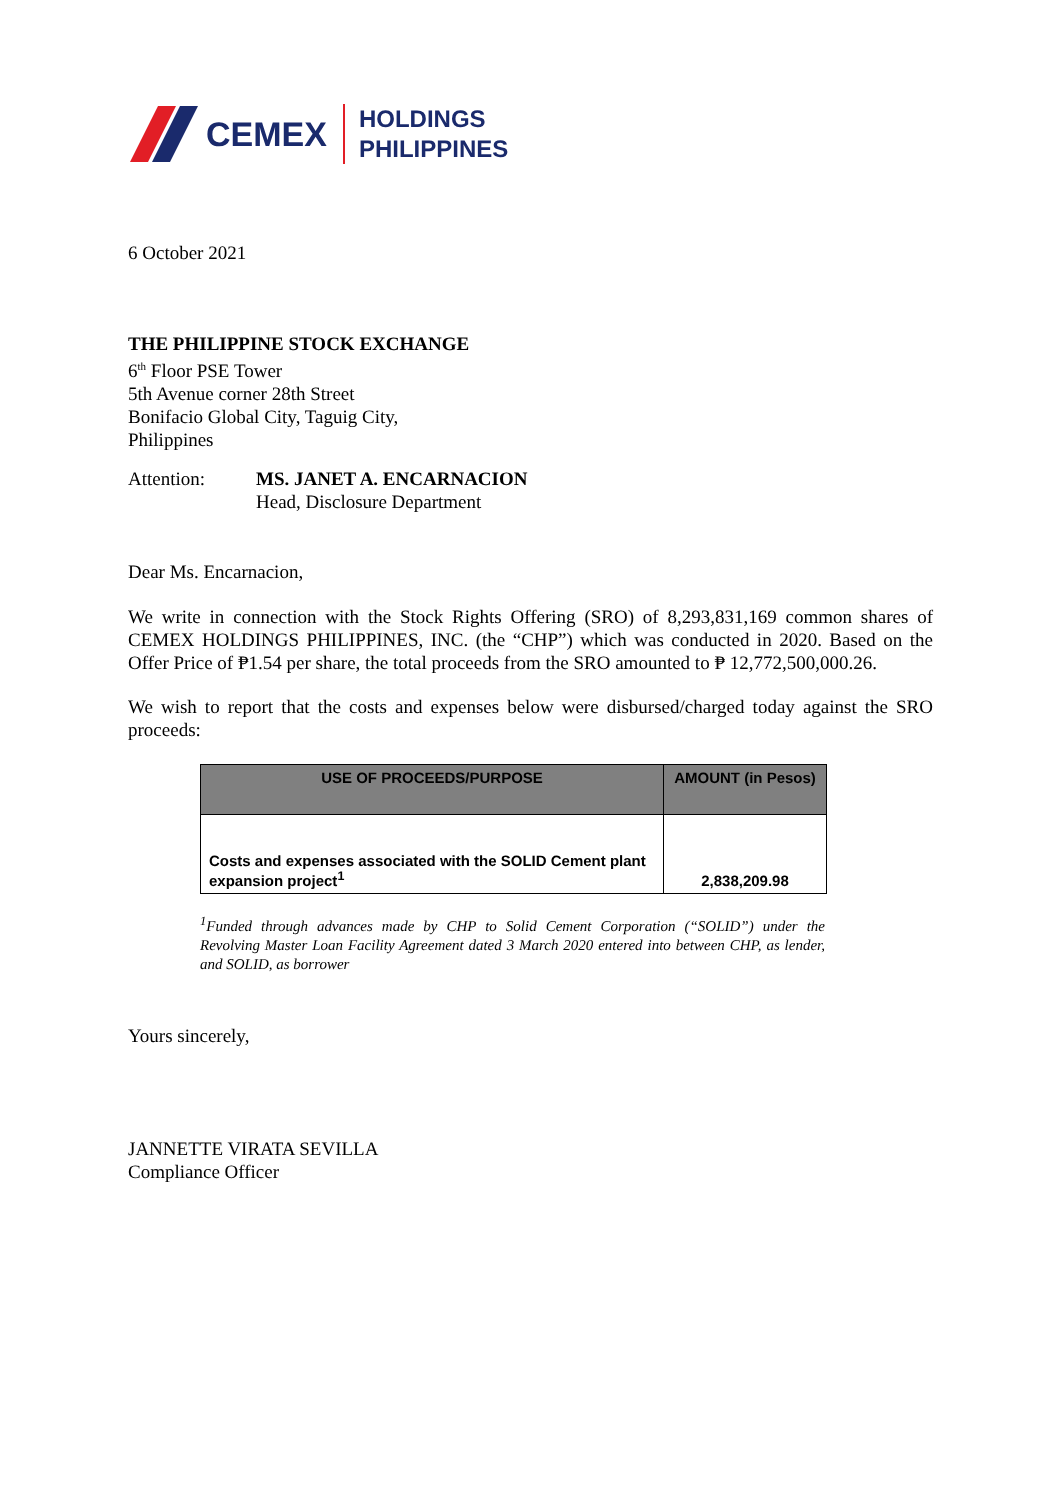CEMEX
HOLDINGS
PHILIPPINES
6 October 2021
THE PHILIPPINE STOCK EXCHANGE
6<sup>th</sup> Floor PSE Tower
5th Avenue corner 28th Street
Bonifacio Global City, Taguig City,
Philippines
Attention: MS. JANET A. ENCARNACION
Head, Disclosure Department
Dear Ms. Encarnacion,
We write in connection with the Stock Rights Offering (SRO) of 8,293,831,169 common shares of CEMEX HOLDINGS PHILIPPINES, INC. (the “CHP”) which was conducted in 2020. Based on the Offer Price of ₱1.54 per share, the total proceeds from the SRO amounted to ₱ 12,772,500,000.26.
We wish to report that the costs and expenses below were disbursed/charged today against the SRO proceeds:
| USE OF PROCEEDS/PURPOSE | AMOUNT (in Pesos) |
| --- | --- |
| Costs and expenses associated with the SOLID Cement plant expansion project<sup>1</sup> | 2,838,209.98 |
<sup>1</sup> Funded through advances made by CHP to Solid Cement Corporation (“SOLID”) under the Revolving Master Loan Facility Agreement dated 3 March 2020 entered into between CHP, as lender, and SOLID, as borrower
Yours sincerely,
JANNETTE VIRATA SEVILLA
Compliance Officer